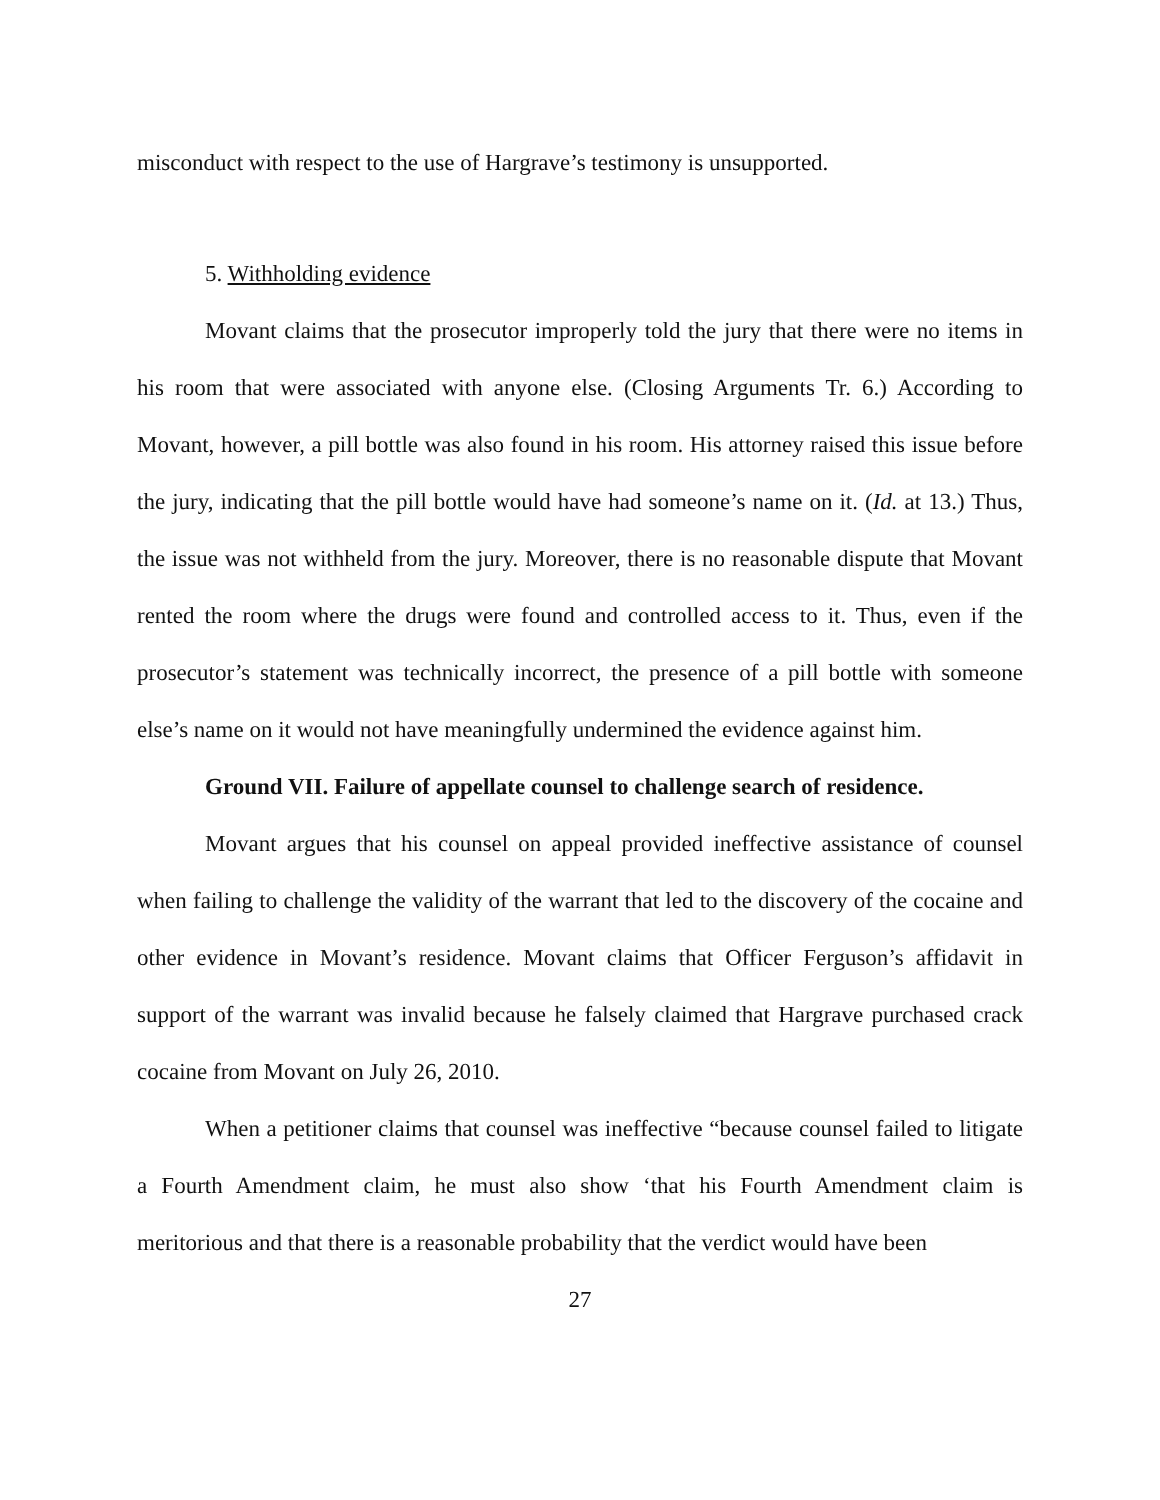misconduct with respect to the use of Hargrave’s testimony is unsupported.
5. Withholding evidence
Movant claims that the prosecutor improperly told the jury that there were no items in his room that were associated with anyone else. (Closing Arguments Tr. 6.) According to Movant, however, a pill bottle was also found in his room. His attorney raised this issue before the jury, indicating that the pill bottle would have had someone’s name on it. (Id. at 13.) Thus, the issue was not withheld from the jury. Moreover, there is no reasonable dispute that Movant rented the room where the drugs were found and controlled access to it. Thus, even if the prosecutor’s statement was technically incorrect, the presence of a pill bottle with someone else’s name on it would not have meaningfully undermined the evidence against him.
Ground VII. Failure of appellate counsel to challenge search of residence.
Movant argues that his counsel on appeal provided ineffective assistance of counsel when failing to challenge the validity of the warrant that led to the discovery of the cocaine and other evidence in Movant’s residence. Movant claims that Officer Ferguson’s affidavit in support of the warrant was invalid because he falsely claimed that Hargrave purchased crack cocaine from Movant on July 26, 2010.
When a petitioner claims that counsel was ineffective “because counsel failed to litigate a Fourth Amendment claim, he must also show ‘that his Fourth Amendment claim is meritorious and that there is a reasonable probability that the verdict would have been
27